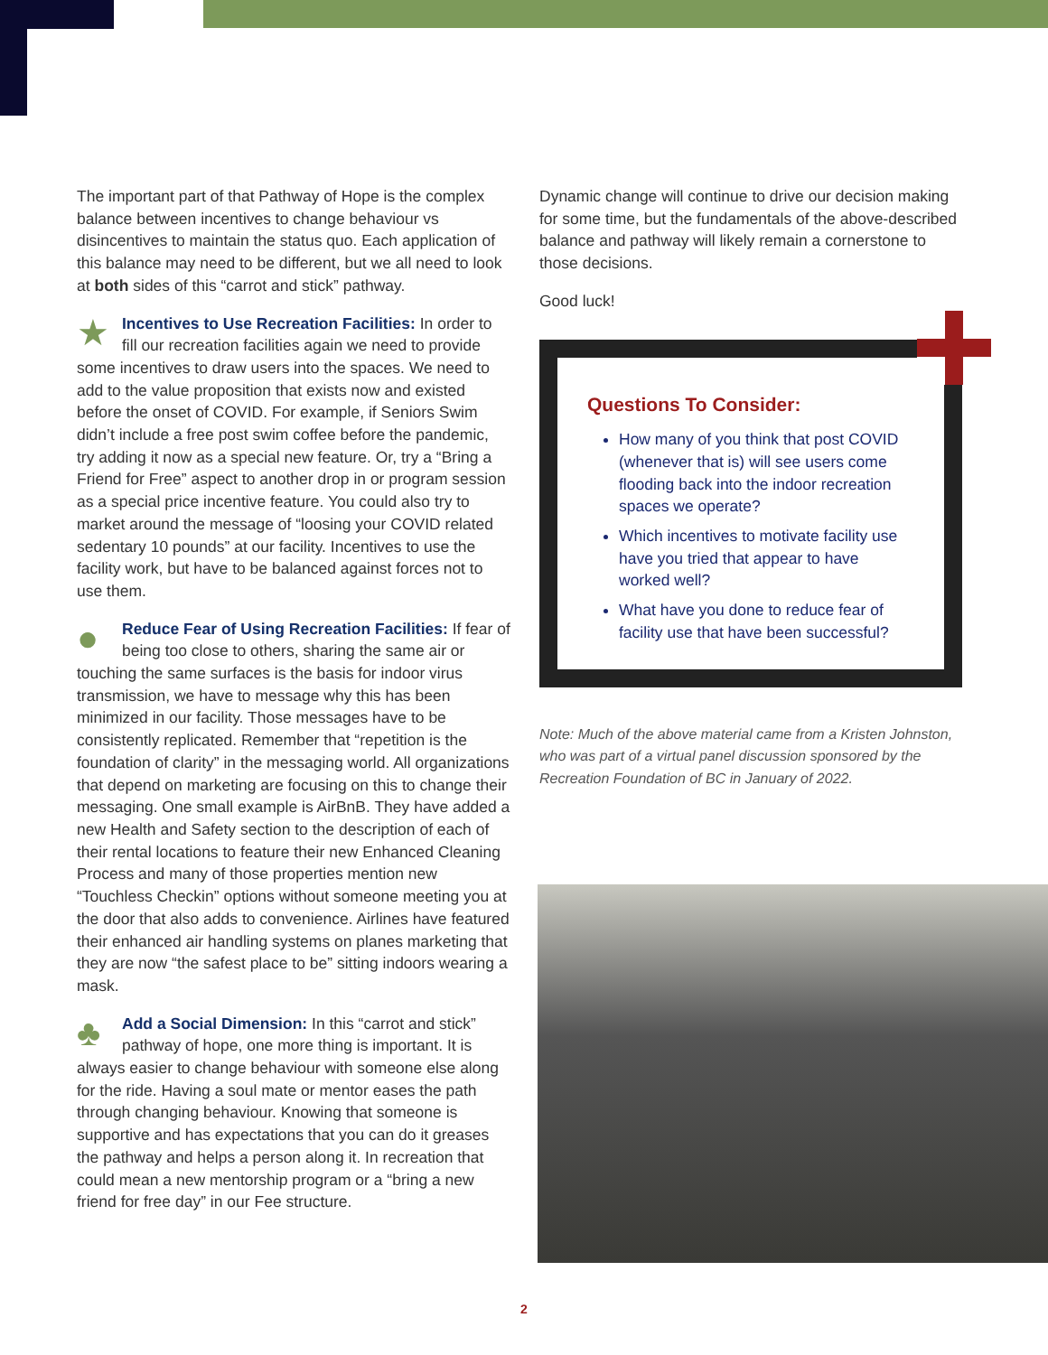The important part of that Pathway of Hope is the complex balance between incentives to change behaviour vs disincentives to maintain the status quo. Each application of this balance may need to be different, but we all need to look at both sides of this “carrot and stick” pathway.
★
Incentives to Use Recreation Facilities:
In order to fill our recreation facilities again we need to provide some incentives to draw users into the spaces. We need to add to the value proposition that exists now and existed before the onset of COVID. For example, if Seniors Swim didn’t include a free post swim coffee before the pandemic, try adding it now as a special new feature. Or, try a “Bring a Friend for Free” aspect to another drop in or program session as a special price incentive feature. You could also try to market around the message of “loosing your COVID related sedentary 10 pounds” at our facility. Incentives to use the facility work, but have to be balanced against forces not to use them.
●
Reduce Fear of Using Recreation Facilities:
If fear of being too close to others, sharing the same air or touching the same surfaces is the basis for indoor virus transmission, we have to message why this has been minimized in our facility. Those messages have to be consistently replicated. Remember that “repetition is the foundation of clarity” in the messaging world. All organizations that depend on marketing are focusing on this to change their messaging. One small example is AirBnB. They have added a new Health and Safety section to the description of each of their rental locations to feature their new Enhanced Cleaning Process and many of those properties mention new “Touchless Checkin” options without someone meeting you at the door that also adds to convenience. Airlines have featured their enhanced air handling systems on planes marketing that they are now “the safest place to be” sitting indoors wearing a mask.
♣
Add a Social Dimension:
In this “carrot and stick” pathway of hope, one more thing is important. It is always easier to change behaviour with someone else along for the ride. Having a soul mate or mentor eases the path through changing behaviour. Knowing that someone is supportive and has expectations that you can do it greases the pathway and helps a person along it. In recreation that could mean a new mentorship program or a “bring a new friend for free day” in our Fee structure.
Dynamic change will continue to drive our decision making for some time, but the fundamentals of the above-described balance and pathway will likely remain a cornerstone to those decisions.
Good luck!
Questions To Consider:
How many of you think that post COVID (whenever that is) will see users come flooding back into the indoor recreation spaces we operate?
Which incentives to motivate facility use have you tried that appear to have worked well?
What have you done to reduce fear of facility use that have been successful?
Note: Much of the above material came from a Kristen Johnston, who was part of a virtual panel discussion sponsored by the Recreation Foundation of BC in January of 2022.
2